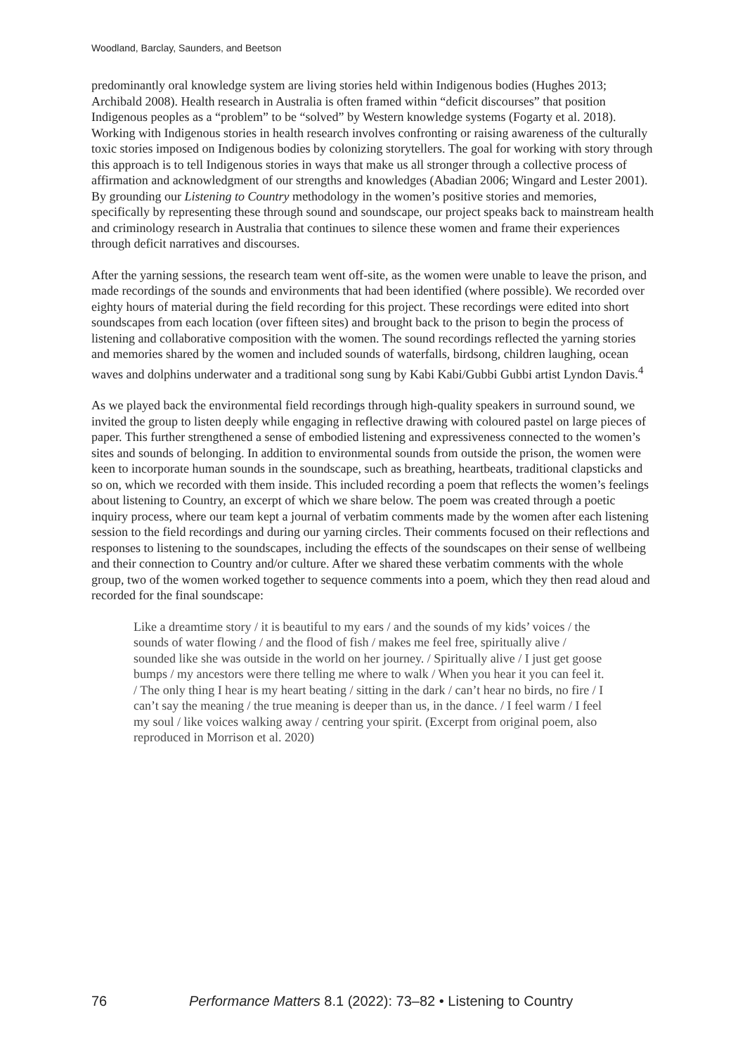Woodland, Barclay, Saunders, and Beetson
predominantly oral knowledge system are living stories held within Indigenous bodies (Hughes 2013; Archibald 2008). Health research in Australia is often framed within “deficit discourses” that position Indigenous peoples as a “problem” to be “solved” by Western knowledge systems (Fogarty et al. 2018). Working with Indigenous stories in health research involves confronting or raising awareness of the culturally toxic stories imposed on Indigenous bodies by colonizing storytellers. The goal for working with story through this approach is to tell Indigenous stories in ways that make us all stronger through a collective process of affirmation and acknowledgment of our strengths and knowledges (Abadian 2006; Wingard and Lester 2001). By grounding our Listening to Country methodology in the women’s positive stories and memories, specifically by representing these through sound and soundscape, our project speaks back to mainstream health and criminology research in Australia that continues to silence these women and frame their experiences through deficit narratives and discourses.
After the yarning sessions, the research team went off-site, as the women were unable to leave the prison, and made recordings of the sounds and environments that had been identified (where possible). We recorded over eighty hours of material during the field recording for this project. These recordings were edited into short soundscapes from each location (over fifteen sites) and brought back to the prison to begin the process of listening and collaborative composition with the women. The sound recordings reflected the yarning stories and memories shared by the women and included sounds of waterfalls, birdsong, children laughing, ocean waves and dolphins underwater and a traditional song sung by Kabi Kabi/Gubbi Gubbi artist Lyndon Davis.<sup>4</sup>
As we played back the environmental field recordings through high-quality speakers in surround sound, we invited the group to listen deeply while engaging in reflective drawing with coloured pastel on large pieces of paper. This further strengthened a sense of embodied listening and expressiveness connected to the women’s sites and sounds of belonging. In addition to environmental sounds from outside the prison, the women were keen to incorporate human sounds in the soundscape, such as breathing, heartbeats, traditional clapsticks and so on, which we recorded with them inside. This included recording a poem that reflects the women’s feelings about listening to Country, an excerpt of which we share below. The poem was created through a poetic inquiry process, where our team kept a journal of verbatim comments made by the women after each listening session to the field recordings and during our yarning circles. Their comments focused on their reflections and responses to listening to the soundscapes, including the effects of the soundscapes on their sense of wellbeing and their connection to Country and/or culture. After we shared these verbatim comments with the whole group, two of the women worked together to sequence comments into a poem, which they then read aloud and recorded for the final soundscape:
Like a dreamtime story / it is beautiful to my ears / and the sounds of my kids’ voices / the sounds of water flowing / and the flood of fish / makes me feel free, spiritually alive / sounded like she was outside in the world on her journey. / Spiritually alive / I just get goose bumps / my ancestors were there telling me where to walk / When you hear it you can feel it. / The only thing I hear is my heart beating / sitting in the dark / can’t hear no birds, no fire / I can’t say the meaning / the true meaning is deeper than us, in the dance. / I feel warm / I feel my soul / like voices walking away / centring your spirit. (Excerpt from original poem, also reproduced in Morrison et al. 2020)
76 Performance Matters 8.1 (2022): 73–82 • Listening to Country